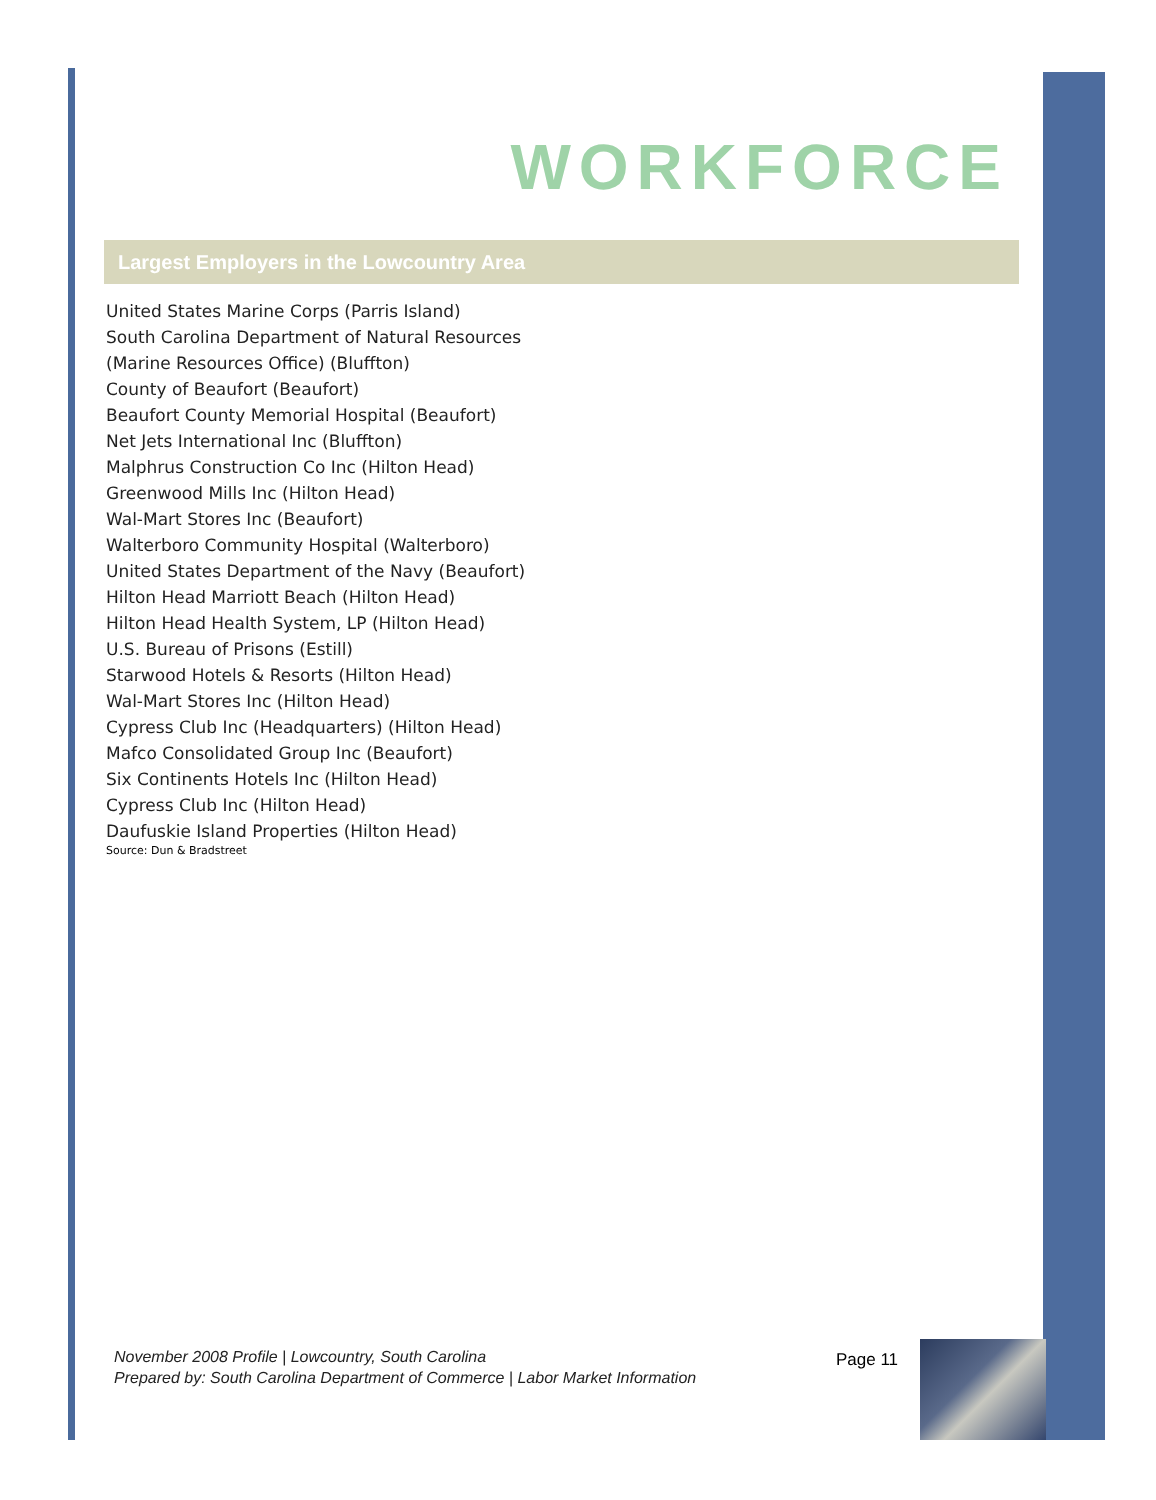WORKFORCE
Largest Employers in the Lowcountry Area
United States Marine Corps (Parris Island)
South Carolina Department of Natural Resources
(Marine Resources Office) (Bluffton)
County of Beaufort (Beaufort)
Beaufort County Memorial Hospital (Beaufort)
Net Jets International Inc (Bluffton)
Malphrus Construction Co Inc (Hilton Head)
Greenwood Mills Inc (Hilton Head)
Wal-Mart Stores Inc (Beaufort)
Walterboro Community Hospital (Walterboro)
United States Department of the Navy (Beaufort)
Hilton Head Marriott Beach (Hilton Head)
Hilton Head Health System, LP (Hilton Head)
U.S. Bureau of Prisons (Estill)
Starwood Hotels & Resorts (Hilton Head)
Wal-Mart Stores Inc (Hilton Head)
Cypress Club Inc (Headquarters) (Hilton Head)
Mafco Consolidated Group Inc (Beaufort)
Six Continents Hotels Inc (Hilton Head)
Cypress Club Inc (Hilton Head)
Daufuskie Island Properties (Hilton Head)
Source: Dun & Bradstreet
November 2008 Profile | Lowcountry, South Carolina
Prepared by: South Carolina Department of Commerce | Labor Market Information
Page 11